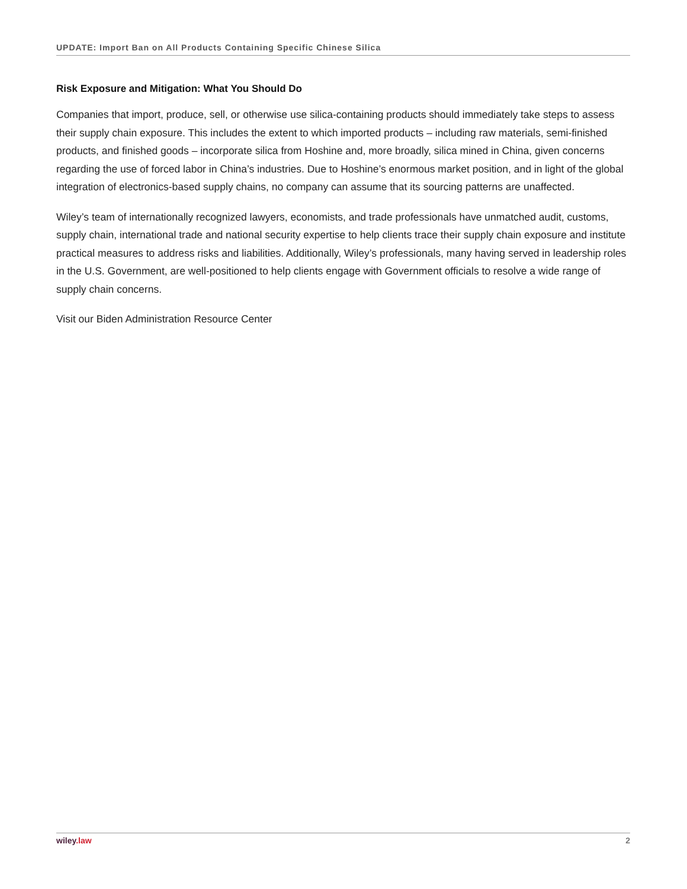UPDATE: Import Ban on All Products Containing Specific Chinese Silica
Risk Exposure and Mitigation: What You Should Do
Companies that import, produce, sell, or otherwise use silica-containing products should immediately take steps to assess their supply chain exposure. This includes the extent to which imported products – including raw materials, semi-finished products, and finished goods – incorporate silica from Hoshine and, more broadly, silica mined in China, given concerns regarding the use of forced labor in China’s industries. Due to Hoshine’s enormous market position, and in light of the global integration of electronics-based supply chains, no company can assume that its sourcing patterns are unaffected.
Wiley’s team of internationally recognized lawyers, economists, and trade professionals have unmatched audit, customs, supply chain, international trade and national security expertise to help clients trace their supply chain exposure and institute practical measures to address risks and liabilities. Additionally, Wiley’s professionals, many having served in leadership roles in the U.S. Government, are well-positioned to help clients engage with Government officials to resolve a wide range of supply chain concerns.
Visit our Biden Administration Resource Center
wiley.law 2